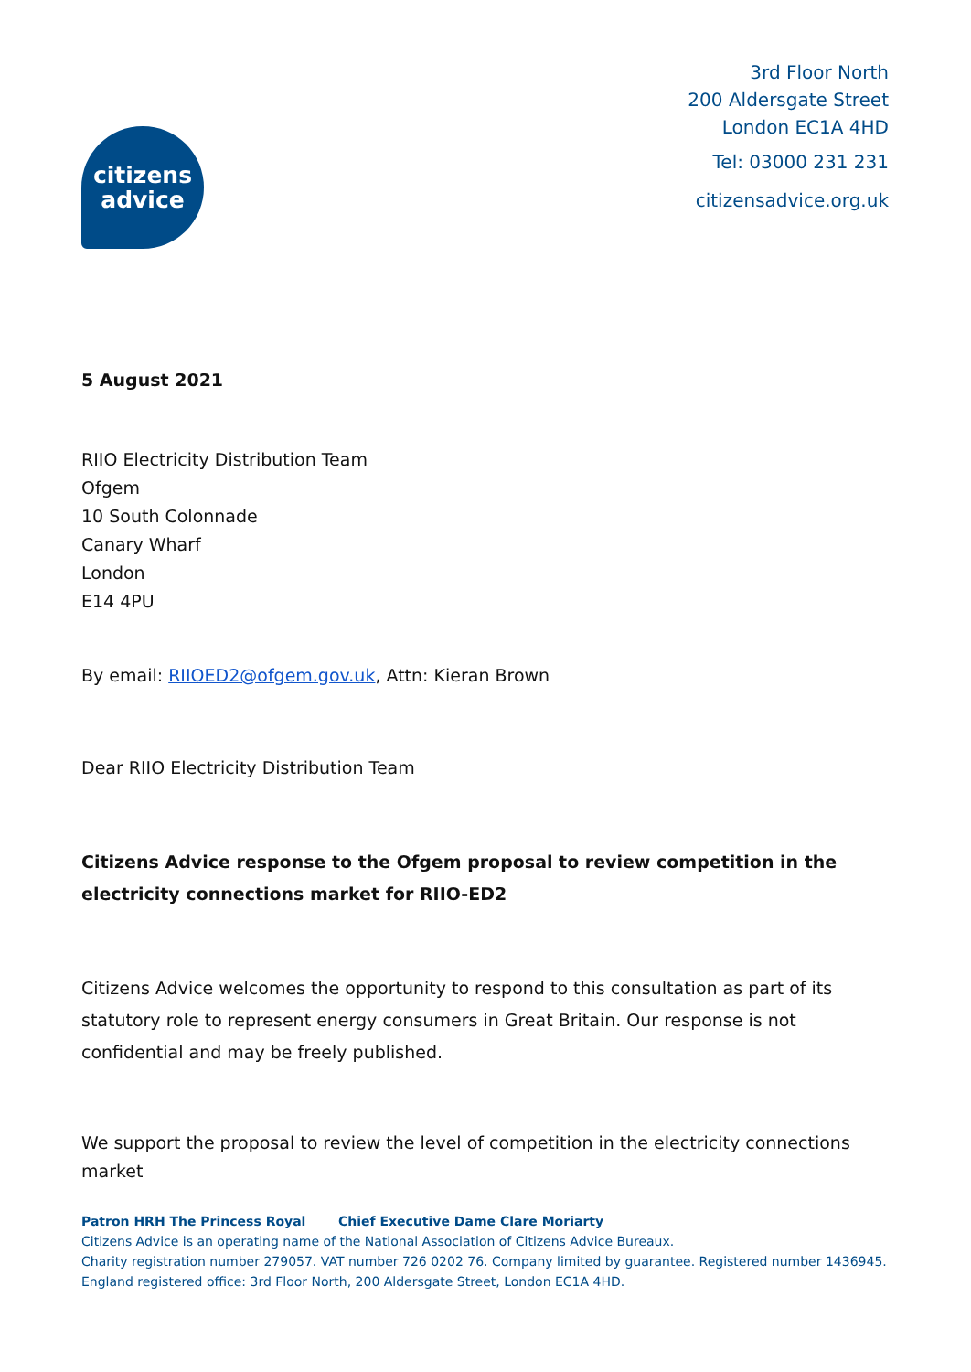citizens
advice
3rd Floor North
200 Aldersgate Street
London EC1A 4HD
Tel: 03000 231 231
citizensadvice.org.uk
5 August 2021
RIIO Electricity Distribution Team
Ofgem
10 South Colonnade
Canary Wharf
London
E14 4PU
By email: RIIOED2@ofgem.gov.uk, Attn: Kieran Brown
Dear RIIO Electricity Distribution Team
Citizens Advice response to the Ofgem proposal to review competition in the electricity connections market for RIIO-ED2
Citizens Advice welcomes the opportunity to respond to this consultation as part of its statutory role to represent energy consumers in Great Britain. Our response is not confidential and may be freely published.
We support the proposal to review the level of competition in the electricity connections market
Patron HRH The Princess Royal Chief Executive Dame Clare Moriarty
Citizens Advice is an operating name of the National Association of Citizens Advice Bureaux.
Charity registration number 279057. VAT number 726 0202 76. Company limited by guarantee. Registered number 1436945.
England registered office: 3rd Floor North, 200 Aldersgate Street, London EC1A 4HD.